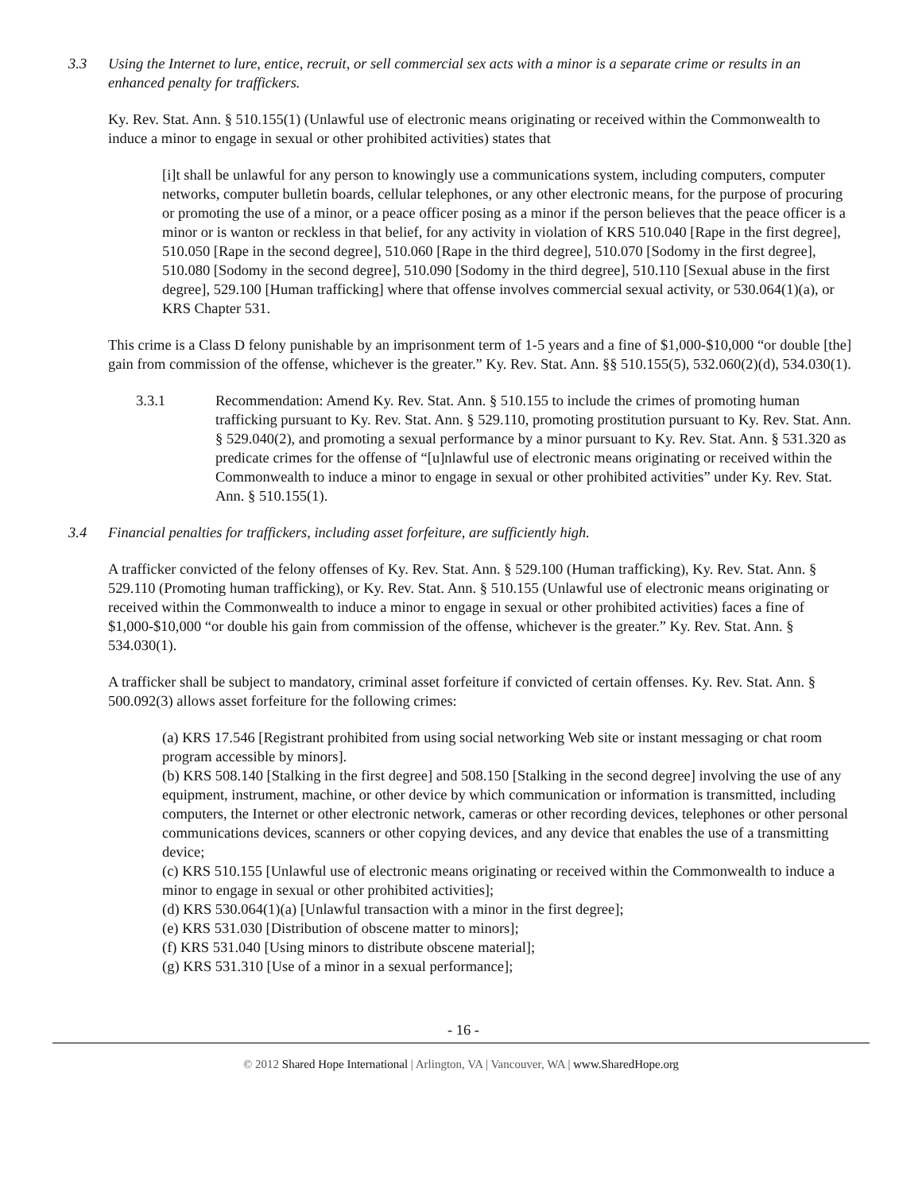3.3 Using the Internet to lure, entice, recruit, or sell commercial sex acts with a minor is a separate crime or results in an enhanced penalty for traffickers.
Ky. Rev. Stat. Ann. § 510.155(1) (Unlawful use of electronic means originating or received within the Commonwealth to induce a minor to engage in sexual or other prohibited activities) states that
[i]t shall be unlawful for any person to knowingly use a communications system, including computers, computer networks, computer bulletin boards, cellular telephones, or any other electronic means, for the purpose of procuring or promoting the use of a minor, or a peace officer posing as a minor if the person believes that the peace officer is a minor or is wanton or reckless in that belief, for any activity in violation of KRS 510.040 [Rape in the first degree], 510.050 [Rape in the second degree], 510.060 [Rape in the third degree], 510.070 [Sodomy in the first degree], 510.080 [Sodomy in the second degree], 510.090 [Sodomy in the third degree], 510.110 [Sexual abuse in the first degree], 529.100 [Human trafficking] where that offense involves commercial sexual activity, or 530.064(1)(a), or KRS Chapter 531.
This crime is a Class D felony punishable by an imprisonment term of 1-5 years and a fine of $1,000-$10,000 “or double [the] gain from commission of the offense, whichever is the greater.” Ky. Rev. Stat. Ann. §§ 510.155(5), 532.060(2)(d), 534.030(1).
3.3.1 Recommendation: Amend Ky. Rev. Stat. Ann. § 510.155 to include the crimes of promoting human trafficking pursuant to Ky. Rev. Stat. Ann. § 529.110, promoting prostitution pursuant to Ky. Rev. Stat. Ann. § 529.040(2), and promoting a sexual performance by a minor pursuant to Ky. Rev. Stat. Ann. § 531.320 as predicate crimes for the offense of “[u]nlawful use of electronic means originating or received within the Commonwealth to induce a minor to engage in sexual or other prohibited activities” under Ky. Rev. Stat. Ann. § 510.155(1).
3.4 Financial penalties for traffickers, including asset forfeiture, are sufficiently high.
A trafficker convicted of the felony offenses of Ky. Rev. Stat. Ann. § 529.100 (Human trafficking), Ky. Rev. Stat. Ann. § 529.110 (Promoting human trafficking), or Ky. Rev. Stat. Ann. § 510.155 (Unlawful use of electronic means originating or received within the Commonwealth to induce a minor to engage in sexual or other prohibited activities) faces a fine of $1,000-$10,000 “or double his gain from commission of the offense, whichever is the greater.” Ky. Rev. Stat. Ann. § 534.030(1).
A trafficker shall be subject to mandatory, criminal asset forfeiture if convicted of certain offenses. Ky. Rev. Stat. Ann. § 500.092(3) allows asset forfeiture for the following crimes:
(a) KRS 17.546 [Registrant prohibited from using social networking Web site or instant messaging or chat room program accessible by minors].
(b) KRS 508.140 [Stalking in the first degree] and 508.150 [Stalking in the second degree] involving the use of any equipment, instrument, machine, or other device by which communication or information is transmitted, including computers, the Internet or other electronic network, cameras or other recording devices, telephones or other personal communications devices, scanners or other copying devices, and any device that enables the use of a transmitting device;
(c) KRS 510.155 [Unlawful use of electronic means originating or received within the Commonwealth to induce a minor to engage in sexual or other prohibited activities];
(d) KRS 530.064(1)(a) [Unlawful transaction with a minor in the first degree];
(e) KRS 531.030 [Distribution of obscene matter to minors];
(f) KRS 531.040 [Using minors to distribute obscene material];
(g) KRS 531.310 [Use of a minor in a sexual performance];
- 16 -
© 2012 Shared Hope International | Arlington, VA | Vancouver, WA | www.SharedHope.org